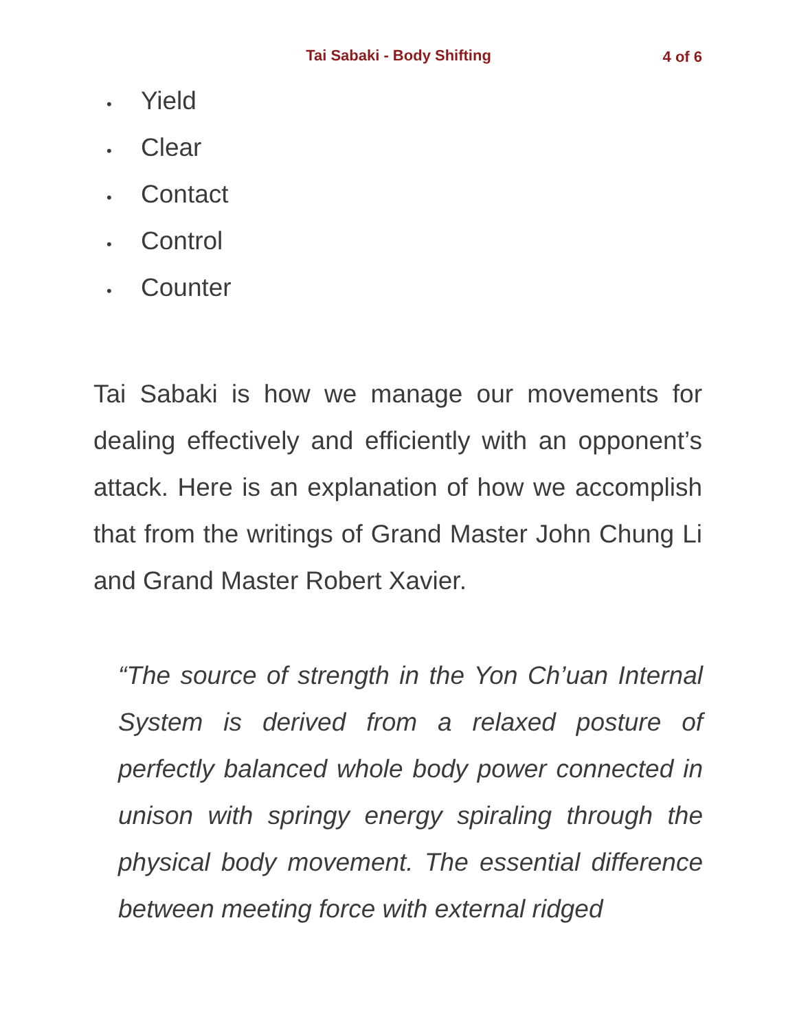Tai Sabaki - Body Shifting
4 of 6
• Yield
• Clear
• Contact
• Control
• Counter
Tai Sabaki is how we manage our movements for dealing effectively and efficiently with an opponent’s attack. Here is an explanation of how we accomplish that from the writings of Grand Master John Chung Li and Grand Master Robert Xavier.
“The source of strength in the Yon Ch’uan Internal System is derived from a relaxed posture of perfectly balanced whole body power connected in unison with springy energy spiraling through the physical body movement. The essential difference between meeting force with external ridged